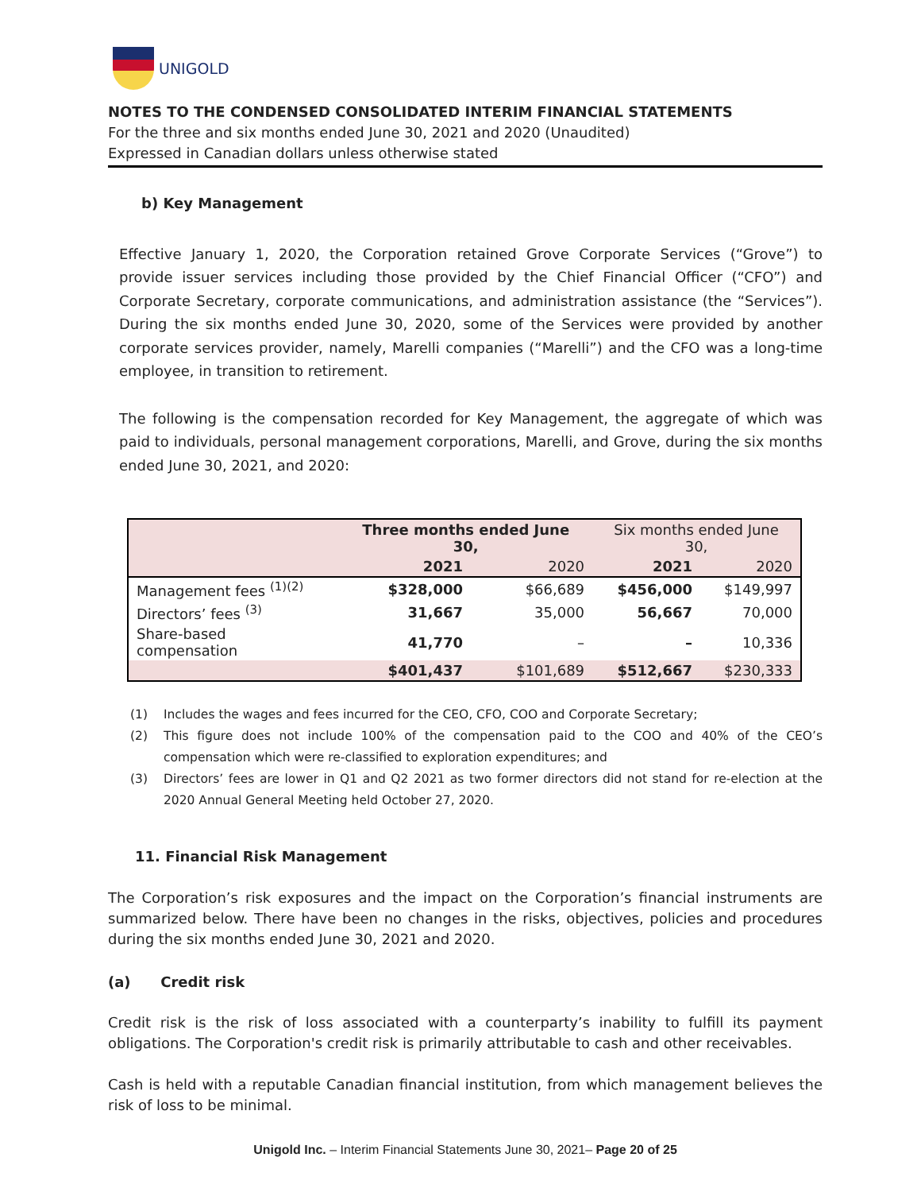UNIGOLD
NOTES TO THE CONDENSED CONSOLIDATED INTERIM FINANCIAL STATEMENTS
For the three and six months ended June 30, 2021 and 2020 (Unaudited)
Expressed in Canadian dollars unless otherwise stated
b) Key Management
Effective January 1, 2020, the Corporation retained Grove Corporate Services (“Grove”) to provide issuer services including those provided by the Chief Financial Officer (“CFO”) and Corporate Secretary, corporate communications, and administration assistance (the “Services”). During the six months ended June 30, 2020, some of the Services were provided by another corporate services provider, namely, Marelli companies (“Marelli”) and the CFO was a long-time employee, in transition to retirement.
The following is the compensation recorded for Key Management, the aggregate of which was paid to individuals, personal management corporations, Marelli, and Grove, during the six months ended June 30, 2021, and 2020:
| | Three months ended June 30, | | Six months ended June 30, | |
| --- | --- | --- | --- | --- |
| | 2021 | 2020 | 2021 | 2020 |
| Management fees <sup>(1)(2)</sup> | $328,000 | $66,689 | $456,000 | $149,997 |
| Directors’ fees <sup>(3)</sup> | 31,667 | 35,000 | 56,667 | 70,000 |
| Share-based compensation | 41,770 | – | – | 10,336 |
| | $401,437 | $101,689 | $512,667 | $230,333 |
(1) Includes the wages and fees incurred for the CEO, CFO, COO and Corporate Secretary;
(2) This figure does not include 100% of the compensation paid to the COO and 40% of the CEO’s compensation which were re-classified to exploration expenditures; and
(3) Directors’ fees are lower in Q1 and Q2 2021 as two former directors did not stand for re-election at the 2020 Annual General Meeting held October 27, 2020.
11. Financial Risk Management
The Corporation’s risk exposures and the impact on the Corporation’s financial instruments are summarized below. There have been no changes in the risks, objectives, policies and procedures during the six months ended June 30, 2021 and 2020.
(a) Credit risk
Credit risk is the risk of loss associated with a counterparty’s inability to fulfill its payment obligations. The Corporation's credit risk is primarily attributable to cash and other receivables.
Cash is held with a reputable Canadian financial institution, from which management believes the risk of loss to be minimal.
Unigold Inc. – Interim Financial Statements June 30, 2021– Page 20 of 25